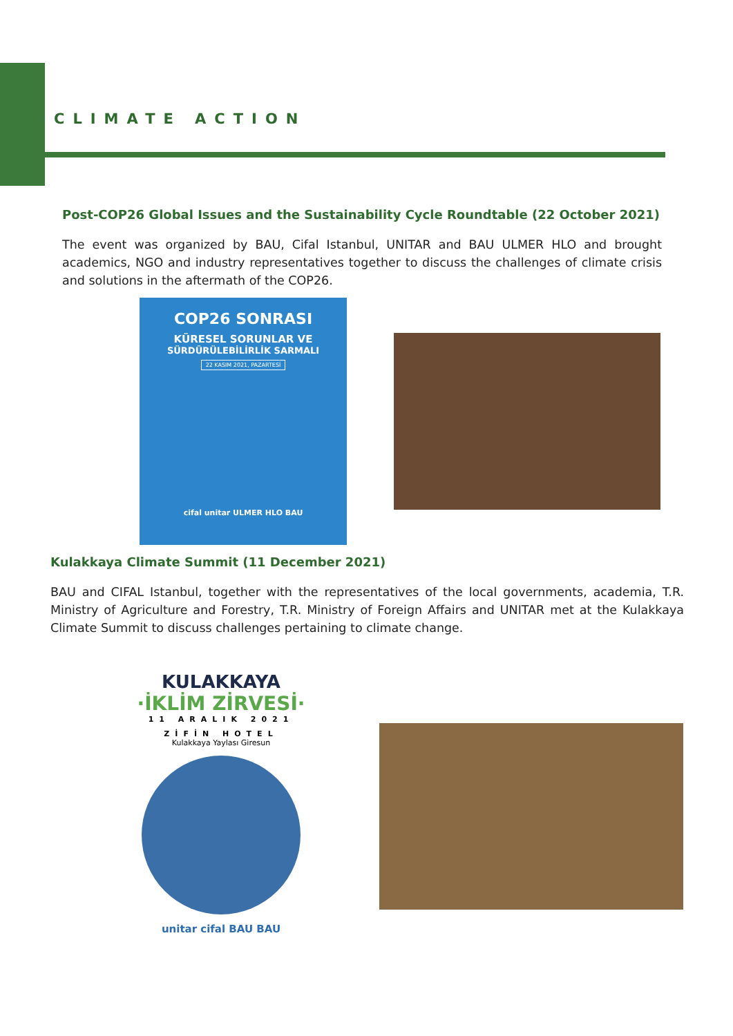CLIMATE ACTION
Post-COP26 Global Issues and the Sustainability Cycle Roundtable (22 October 2021)
The event was organized by BAU, Cifal Istanbul, UNITAR and BAU ULMER HLO and brought academics, NGO and industry representatives together to discuss the challenges of climate crisis and solutions in the aftermath of the COP26.
COP26 SONRASI
KÜRESEL SORUNLAR VE
SÜRDÜRÜLEBİLİRLİK SARMALI
22 KASIM 2021, PAZARTESİ
cifal unitar ULMER HLO BAU
Kulakkaya Climate Summit (11 December 2021)
BAU and CIFAL Istanbul, together with the representatives of the local governments, academia, T.R. Ministry of Agriculture and Forestry, T.R. Ministry of Foreign Affairs and UNITAR met at the Kulakkaya Climate Summit to discuss challenges pertaining to climate change.
KULAKKAYA
·İKLİM ZİRVESİ·
11 ARALIK 2021
ZİFİN HOTEL
Kulakkaya Yaylası Giresun
unitar cifal BAU BAU